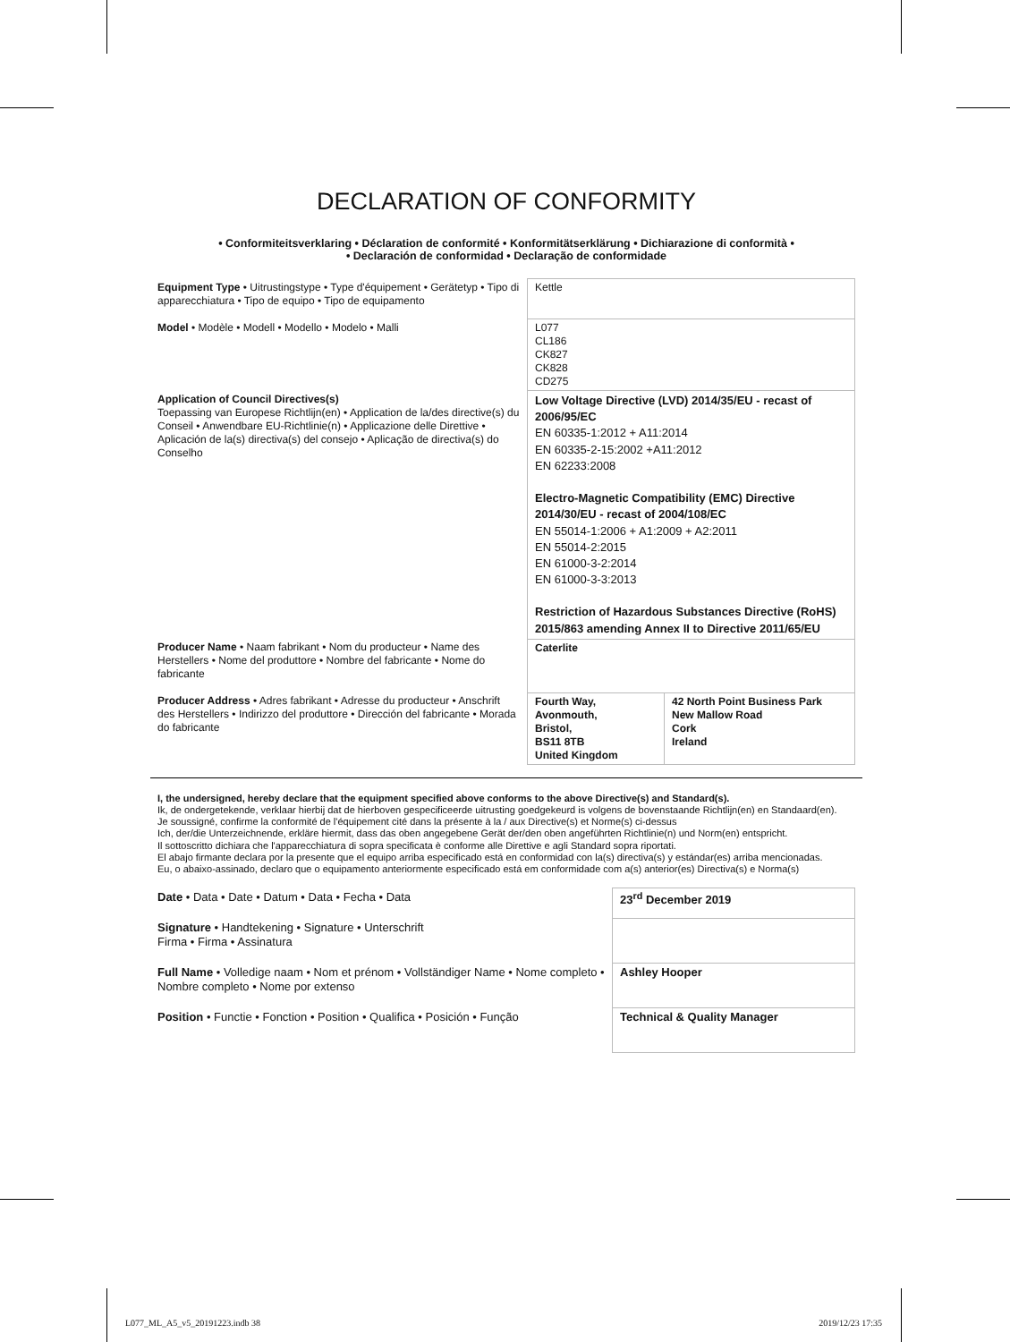DECLARATION OF CONFORMITY
• Conformiteitsverklaring • Déclaration de conformité • Konformitätserklärung • Dichiarazione di conformità •
• Declaración de conformidad • Declaração de conformidade
| Equipment Type • Uitrustingstype • Type d'équipement • Gerätetyp • Tipo di apparecchiatura • Tipo de equipo • Tipo de equipamento | Kettle | |
| Model • Modèle • Modell • Modello • Modelo • Malli | L077 CL186 CK827 CK828 CD275 | |
| Application of Council Directives(s) Toepassing van Europese Richtlijn(en) • Application de la/des directive(s) du Conseil • Anwendbare EU-Richtlinie(n) • Applicazione delle Direttive • Aplicación de la(s) directiva(s) del consejo • Aplicação de directiva(s) do Conselho | Low Voltage Directive (LVD) 2014/35/EU - recast of 2006/95/EC EN 60335-1:2012 + A11:2014 EN 60335-2-15:2002 +A11:2012 EN 62233:2008 Electro-Magnetic Compatibility (EMC) Directive 2014/30/EU - recast of 2004/108/EC EN 55014-1:2006 + A1:2009 + A2:2011 EN 55014-2:2015 EN 61000-3-2:2014 EN 61000-3-3:2013 Restriction of Hazardous Substances Directive (RoHS) 2015/863 amending Annex II to Directive 2011/65/EU | |
| Producer Name • Naam fabrikant • Nom du producteur • Name des Herstellers • Nome del produttore • Nombre del fabricante • Nome do fabricante | Caterlite | |
| Producer Address • Adres fabrikant • Adresse du producteur • Anschrift des Herstellers • Indirizzo del produttore • Dirección del fabricante • Morada do fabricante | Fourth Way, Avonmouth, Bristol, BS11 8TB United Kingdom | 42 North Point Business Park New Mallow Road Cork Ireland |
I, the undersigned, hereby declare that the equipment specified above conforms to the above Directive(s) and Standard(s).
Ik, de ondergetekende, verklaar hierbij dat de hierboven gespecificeerde uitrusting goedgekeurd is volgens de bovenstaande Richtlijn(en) en Standaard(en).
Je soussigné, confirme la conformité de l'équipement cité dans la présente à la / aux Directive(s) et Norme(s) ci-dessus
Ich, der/die Unterzeichnende, erkläre hiermit, dass das oben angegebene Gerät der/den oben angeführten Richtlinie(n) und Norm(en) entspricht.
Il sottoscritto dichiara che l'apparecchiatura di sopra specificata è conforme alle Direttive e agli Standard sopra riportati.
El abajo firmante declara por la presente que el equipo arriba especificado está en conformidad con la(s) directiva(s) y estándar(es) arriba mencionadas.
Eu, o abaixo-assinado, declaro que o equipamento anteriormente especificado está em conformidade com a(s) anterior(es) Directiva(s) e Norma(s)
| Date • Data • Date • Datum • Data • Fecha • Data | 23<sup>rd</sup> December 2019 |
| Signature • Handtekening • Signature • Unterschrift Firma • Firma • Assinatura | |
| Full Name • Volledige naam • Nom et prénom • Vollständiger Name • Nome completo • Nombre completo • Nome por extenso | Ashley Hooper |
| Position • Functie • Fonction • Position • Qualifica • Posición • Função | Technical & Quality Manager |
L077_ML_A5_v5_20191223.indb 38 2019/12/23 17:35